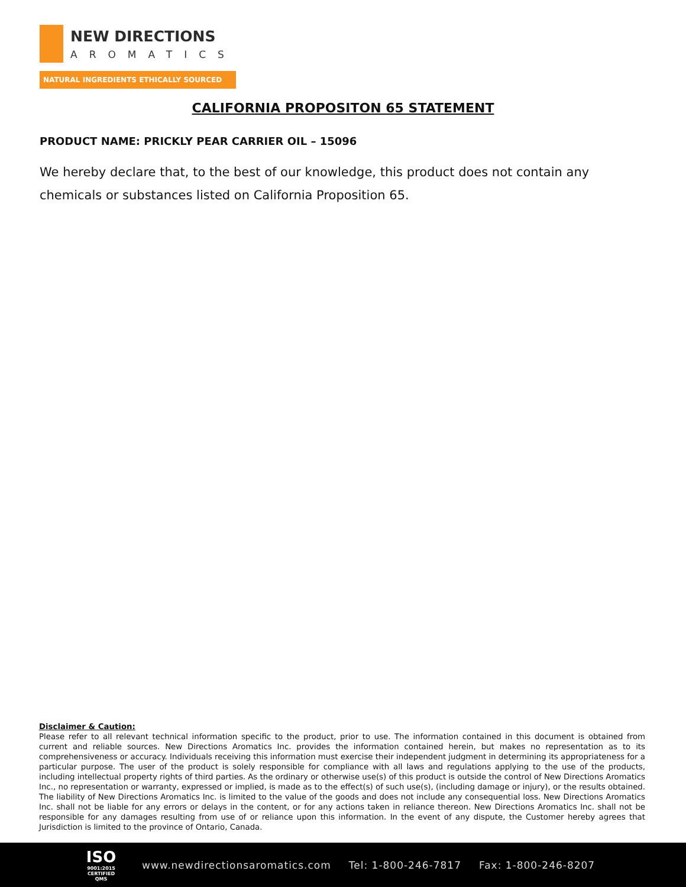NEW DIRECTIONS
AROMATICS
NATURAL INGREDIENTS ETHICALLY SOURCED
CALIFORNIA PROPOSITON 65 STATEMENT
PRODUCT NAME: PRICKLY PEAR CARRIER OIL – 15096
We hereby declare that, to the best of our knowledge, this product does not contain any chemicals or substances listed on California Proposition 65.
Disclaimer & Caution:
Please refer to all relevant technical information specific to the product, prior to use. The information contained in this document is obtained from current and reliable sources. New Directions Aromatics Inc. provides the information contained herein, but makes no representation as to its comprehensiveness or accuracy. Individuals receiving this information must exercise their independent judgment in determining its appropriateness for a particular purpose. The user of the product is solely responsible for compliance with all laws and regulations applying to the use of the products, including intellectual property rights of third parties. As the ordinary or otherwise use(s) of this product is outside the control of New Directions Aromatics Inc., no representation or warranty, expressed or implied, is made as to the effect(s) of such use(s), (including damage or injury), or the results obtained. The liability of New Directions Aromatics Inc. is limited to the value of the goods and does not include any consequential loss. New Directions Aromatics Inc. shall not be liable for any errors or delays in the content, or for any actions taken in reliance thereon. New Directions Aromatics Inc. shall not be responsible for any damages resulting from use of or reliance upon this information. In the event of any dispute, the Customer hereby agrees that Jurisdiction is limited to the province of Ontario, Canada.
ISO
9001:2015
CERTIFIED QMS
www.newdirectionsaromatics.com Tel: 1-800-246-7817 Fax: 1-800-246-8207